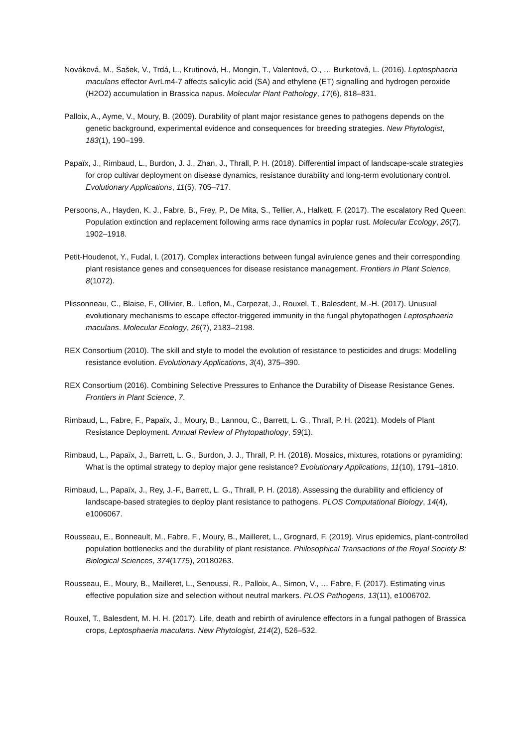Nováková, M., Šašek, V., Trdá, L., Krutinová, H., Mongin, T., Valentová, O., … Burketová, L. (2016). Leptosphaeria maculans effector AvrLm4-7 affects salicylic acid (SA) and ethylene (ET) signalling and hydrogen peroxide (H2O2) accumulation in Brassica napus. Molecular Plant Pathology, 17(6), 818–831.
Palloix, A., Ayme, V., Moury, B. (2009). Durability of plant major resistance genes to pathogens depends on the genetic background, experimental evidence and consequences for breeding strategies. New Phytologist, 183(1), 190–199.
Papaïx, J., Rimbaud, L., Burdon, J. J., Zhan, J., Thrall, P. H. (2018). Differential impact of landscape-scale strategies for crop cultivar deployment on disease dynamics, resistance durability and long-term evolutionary control. Evolutionary Applications, 11(5), 705–717.
Persoons, A., Hayden, K. J., Fabre, B., Frey, P., De Mita, S., Tellier, A., Halkett, F. (2017). The escalatory Red Queen: Population extinction and replacement following arms race dynamics in poplar rust. Molecular Ecology, 26(7), 1902–1918.
Petit-Houdenot, Y., Fudal, I. (2017). Complex interactions between fungal avirulence genes and their corresponding plant resistance genes and consequences for disease resistance management. Frontiers in Plant Science, 8(1072).
Plissonneau, C., Blaise, F., Ollivier, B., Leflon, M., Carpezat, J., Rouxel, T., Balesdent, M.-H. (2017). Unusual evolutionary mechanisms to escape effector-triggered immunity in the fungal phytopathogen Leptosphaeria maculans. Molecular Ecology, 26(7), 2183–2198.
REX Consortium (2010). The skill and style to model the evolution of resistance to pesticides and drugs: Modelling resistance evolution. Evolutionary Applications, 3(4), 375–390.
REX Consortium (2016). Combining Selective Pressures to Enhance the Durability of Disease Resistance Genes. Frontiers in Plant Science, 7.
Rimbaud, L., Fabre, F., Papaïx, J., Moury, B., Lannou, C., Barrett, L. G., Thrall, P. H. (2021). Models of Plant Resistance Deployment. Annual Review of Phytopathology, 59(1).
Rimbaud, L., Papaïx, J., Barrett, L. G., Burdon, J. J., Thrall, P. H. (2018). Mosaics, mixtures, rotations or pyramiding: What is the optimal strategy to deploy major gene resistance? Evolutionary Applications, 11(10), 1791–1810.
Rimbaud, L., Papaïx, J., Rey, J.-F., Barrett, L. G., Thrall, P. H. (2018). Assessing the durability and efficiency of landscape-based strategies to deploy plant resistance to pathogens. PLOS Computational Biology, 14(4), e1006067.
Rousseau, E., Bonneault, M., Fabre, F., Moury, B., Mailleret, L., Grognard, F. (2019). Virus epidemics, plant-controlled population bottlenecks and the durability of plant resistance. Philosophical Transactions of the Royal Society B: Biological Sciences, 374(1775), 20180263.
Rousseau, E., Moury, B., Mailleret, L., Senoussi, R., Palloix, A., Simon, V., … Fabre, F. (2017). Estimating virus effective population size and selection without neutral markers. PLOS Pathogens, 13(11), e1006702.
Rouxel, T., Balesdent, M. H. H. (2017). Life, death and rebirth of avirulence effectors in a fungal pathogen of Brassica crops, Leptosphaeria maculans. New Phytologist, 214(2), 526–532.